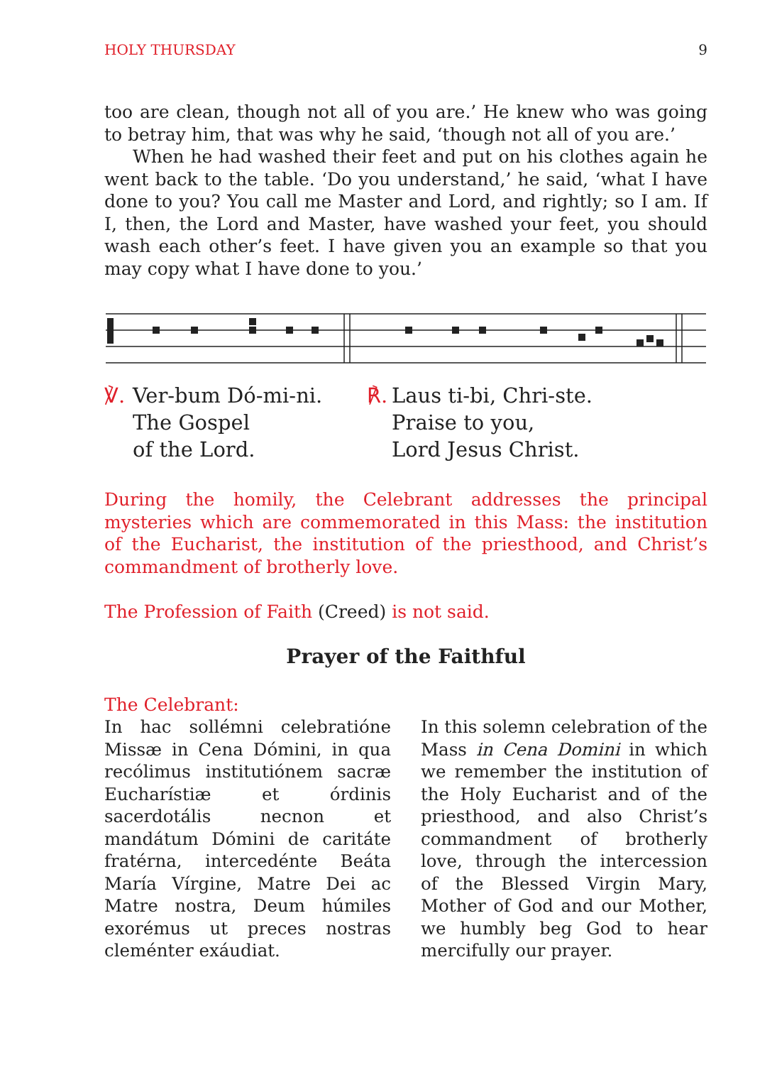HOLY THURSDAY 9
too are clean, though not all of you are.’ He knew who was going to betray him, that was why he said, ‘though not all of you are.’
When he had washed their feet and put on his clothes again he went back to the table. ‘Do you understand,’ he said, ‘what I have done to you? You call me Master and Lord, and rightly; so I am. If I, then, the Lord and Master, have washed your feet, you should wash each other’s feet. I have given you an example so that you may copy what I have done to you.’
℣. Ver-bum Dó-mi-ni.
The Gospel
of the Lord.
℟. Laus ti-bi, Chri-ste.
Praise to you,
Lord Jesus Christ.
During the homily, the Celebrant addresses the principal mysteries which are commemorated in this Mass: the institution of the Eucharist, the institution of the priesthood, and Christ’s commandment of brotherly love.
The Profession of Faith (Creed) is not said.
Prayer of the Faithful
The Celebrant:
In hac sollémni celebratióne Missæ in Cena Dómini, in qua recólimus institutiónem sacræ Eucharístiæ et órdinis sacerdotális necnon et mandátum Dómini de caritáte fratérna, intercedénte Beáta María Vírgine, Matre Dei ac Matre nostra, Deum húmiles exorémus ut preces nostras cleménter exáudiat.
In this solemn celebration of the Mass in Cena Domini in which we remember the institution of the Holy Eucharist and of the priesthood, and also Christ’s commandment of brotherly love, through the intercession of the Blessed Virgin Mary, Mother of God and our Mother, we humbly beg God to hear mercifully our prayer.